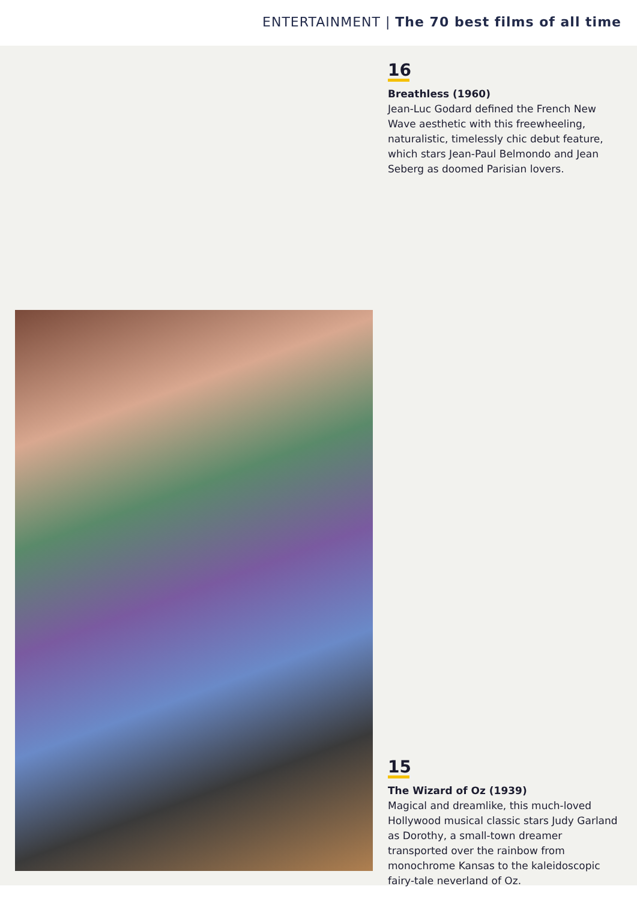ENTERTAINMENT | The 70 best films of all time
16
Breathless (1960)
Jean-Luc Godard defined the French New Wave aesthetic with this freewheeling, naturalistic, timelessly chic debut feature, which stars Jean-Paul Belmondo and Jean Seberg as doomed Parisian lovers.
15
The Wizard of Oz (1939)
Magical and dreamlike, this much-loved Hollywood musical classic stars Judy Garland as Dorothy, a small-town dreamer transported over the rainbow from monochrome Kansas to the kaleidoscopic fairy-tale neverland of Oz.